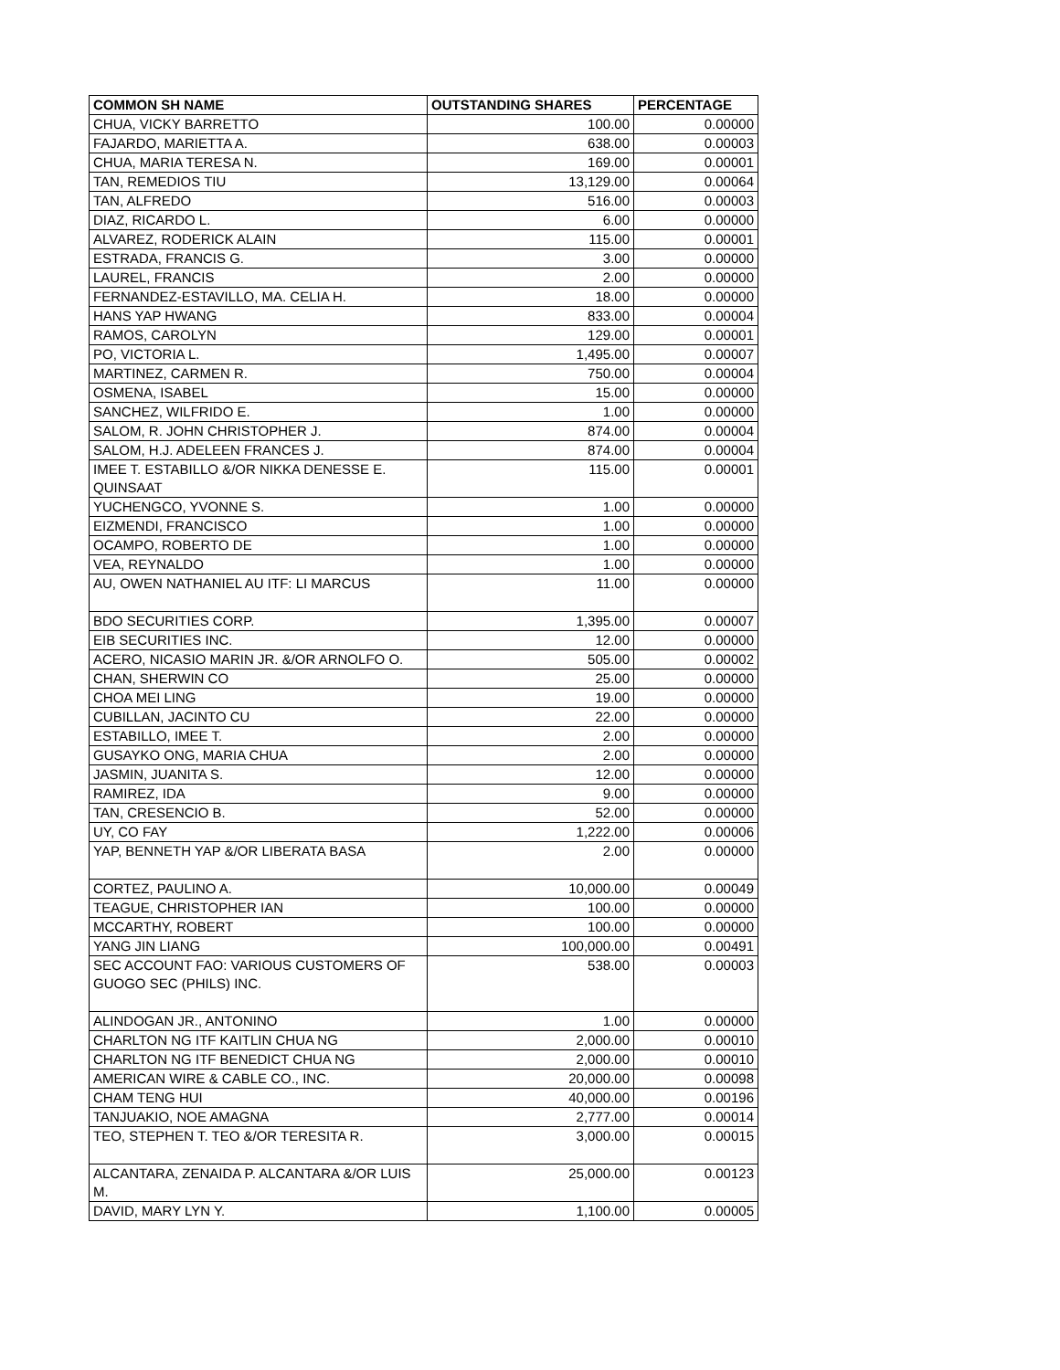| COMMON SH NAME | OUTSTANDING SHARES | PERCENTAGE |
| --- | --- | --- |
| CHUA, VICKY BARRETTO | 100.00 | 0.00000 |
| FAJARDO, MARIETTA A. | 638.00 | 0.00003 |
| CHUA, MARIA TERESA N. | 169.00 | 0.00001 |
| TAN, REMEDIOS TIU | 13,129.00 | 0.00064 |
| TAN, ALFREDO | 516.00 | 0.00003 |
| DIAZ, RICARDO L. | 6.00 | 0.00000 |
| ALVAREZ, RODERICK ALAIN | 115.00 | 0.00001 |
| ESTRADA, FRANCIS G. | 3.00 | 0.00000 |
| LAUREL, FRANCIS | 2.00 | 0.00000 |
| FERNANDEZ-ESTAVILLO, MA. CELIA H. | 18.00 | 0.00000 |
| HANS YAP HWANG | 833.00 | 0.00004 |
| RAMOS, CAROLYN | 129.00 | 0.00001 |
| PO, VICTORIA L. | 1,495.00 | 0.00007 |
| MARTINEZ, CARMEN R. | 750.00 | 0.00004 |
| OSMENA, ISABEL | 15.00 | 0.00000 |
| SANCHEZ, WILFRIDO E. | 1.00 | 0.00000 |
| SALOM, R. JOHN CHRISTOPHER J. | 874.00 | 0.00004 |
| SALOM, H.J. ADELEEN FRANCES J. | 874.00 | 0.00004 |
| IMEE T. ESTABILLO &/OR NIKKA DENESSE E. QUINSAAT | 115.00 | 0.00001 |
| YUCHENGCO, YVONNE S. | 1.00 | 0.00000 |
| EIZMENDI, FRANCISCO | 1.00 | 0.00000 |
| OCAMPO, ROBERTO DE | 1.00 | 0.00000 |
| VEA, REYNALDO | 1.00 | 0.00000 |
| AU, OWEN NATHANIEL AU ITF: LI MARCUS | 11.00 | 0.00000 |
| BDO SECURITIES CORP. | 1,395.00 | 0.00007 |
| EIB SECURITIES INC. | 12.00 | 0.00000 |
| ACERO, NICASIO MARIN JR. &/OR ARNOLFO O. | 505.00 | 0.00002 |
| CHAN, SHERWIN CO | 25.00 | 0.00000 |
| CHOA MEI LING | 19.00 | 0.00000 |
| CUBILLAN, JACINTO CU | 22.00 | 0.00000 |
| ESTABILLO, IMEE T. | 2.00 | 0.00000 |
| GUSAYKO ONG, MARIA CHUA | 2.00 | 0.00000 |
| JASMIN, JUANITA S. | 12.00 | 0.00000 |
| RAMIREZ, IDA | 9.00 | 0.00000 |
| TAN, CRESENCIO B. | 52.00 | 0.00000 |
| UY, CO FAY | 1,222.00 | 0.00006 |
| YAP, BENNETH YAP &/OR LIBERATA BASA | 2.00 | 0.00000 |
| CORTEZ, PAULINO A. | 10,000.00 | 0.00049 |
| TEAGUE, CHRISTOPHER IAN | 100.00 | 0.00000 |
| MCCARTHY, ROBERT | 100.00 | 0.00000 |
| YANG JIN LIANG | 100,000.00 | 0.00491 |
| SEC ACCOUNT FAO: VARIOUS CUSTOMERS OF GUOGO SEC (PHILS) INC. | 538.00 | 0.00003 |
| ALINDOGAN JR., ANTONINO | 1.00 | 0.00000 |
| CHARLTON NG ITF KAITLIN CHUA NG | 2,000.00 | 0.00010 |
| CHARLTON NG ITF BENEDICT CHUA NG | 2,000.00 | 0.00010 |
| AMERICAN WIRE & CABLE CO., INC. | 20,000.00 | 0.00098 |
| CHAM TENG HUI | 40,000.00 | 0.00196 |
| TANJUAKIO, NOE AMAGNA | 2,777.00 | 0.00014 |
| TEO, STEPHEN T. TEO &/OR TERESITA R. | 3,000.00 | 0.00015 |
| ALCANTARA, ZENAIDA P. ALCANTARA &/OR LUIS M. | 25,000.00 | 0.00123 |
| DAVID, MARY LYN Y. | 1,100.00 | 0.00005 |